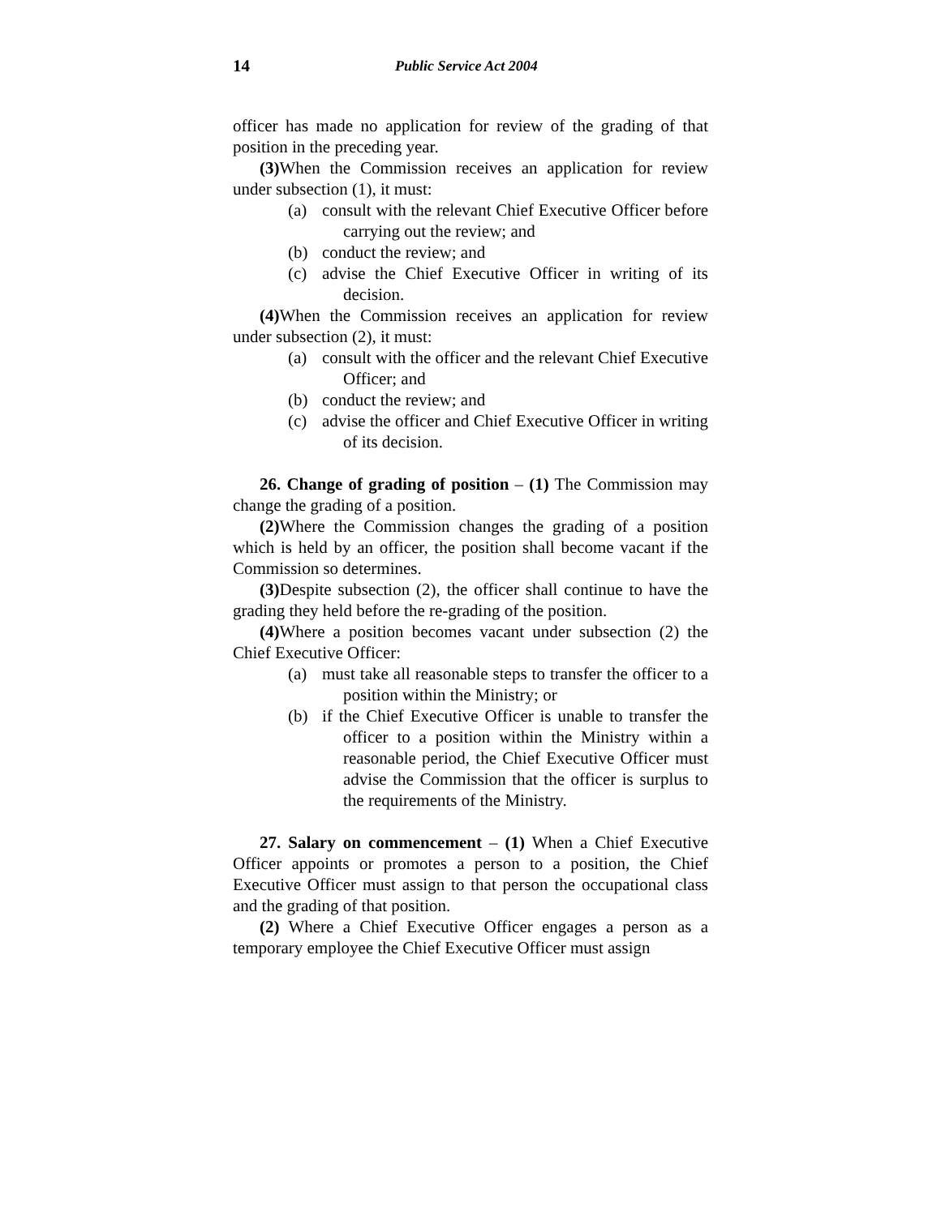14 Public Service Act 2004
officer has made no application for review of the grading of that position in the preceding year.
(3) When the Commission receives an application for review under subsection (1), it must:
(a) consult with the relevant Chief Executive Officer before carrying out the review; and
(b) conduct the review; and
(c) advise the Chief Executive Officer in writing of its decision.
(4) When the Commission receives an application for review under subsection (2), it must:
(a) consult with the officer and the relevant Chief Executive Officer; and
(b) conduct the review; and
(c) advise the officer and Chief Executive Officer in writing of its decision.
26. Change of grading of position – (1) The Commission may change the grading of a position.
(2) Where the Commission changes the grading of a position which is held by an officer, the position shall become vacant if the Commission so determines.
(3) Despite subsection (2), the officer shall continue to have the grading they held before the re-grading of the position.
(4) Where a position becomes vacant under subsection (2) the Chief Executive Officer:
(a) must take all reasonable steps to transfer the officer to a position within the Ministry; or
(b) if the Chief Executive Officer is unable to transfer the officer to a position within the Ministry within a reasonable period, the Chief Executive Officer must advise the Commission that the officer is surplus to the requirements of the Ministry.
27. Salary on commencement – (1) When a Chief Executive Officer appoints or promotes a person to a position, the Chief Executive Officer must assign to that person the occupational class and the grading of that position.
(2) Where a Chief Executive Officer engages a person as a temporary employee the Chief Executive Officer must assign